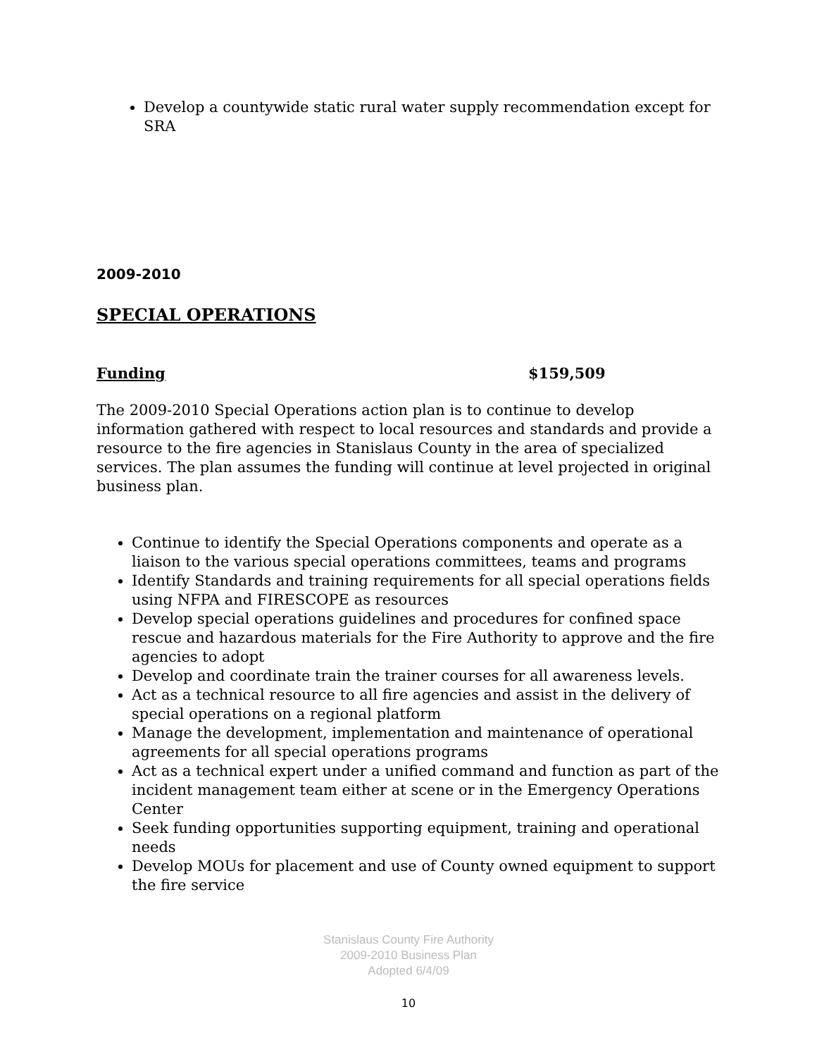Develop a countywide static rural water supply recommendation except for SRA
2009-2010
SPECIAL OPERATIONS
Funding $159,509
The 2009-2010 Special Operations action plan is to continue to develop information gathered with respect to local resources and standards and provide a resource to the fire agencies in Stanislaus County in the area of specialized services. The plan assumes the funding will continue at level projected in original business plan.
Continue to identify the Special Operations components and operate as a liaison to the various special operations committees, teams and programs
Identify Standards and training requirements for all special operations fields using NFPA and FIRESCOPE as resources
Develop special operations guidelines and procedures for confined space rescue and hazardous materials for the Fire Authority to approve and the fire agencies to adopt
Develop and coordinate train the trainer courses for all awareness levels.
Act as a technical resource to all fire agencies and assist in the delivery of special operations on a regional platform
Manage the development, implementation and maintenance of operational agreements for all special operations programs
Act as a technical expert under a unified command and function as part of the incident management team either at scene or in the Emergency Operations Center
Seek funding opportunities supporting equipment, training and operational needs
Develop MOUs for placement and use of County owned equipment to support the fire service
Stanislaus County Fire Authority
2009-2010 Business Plan
Adopted 6/4/09
10